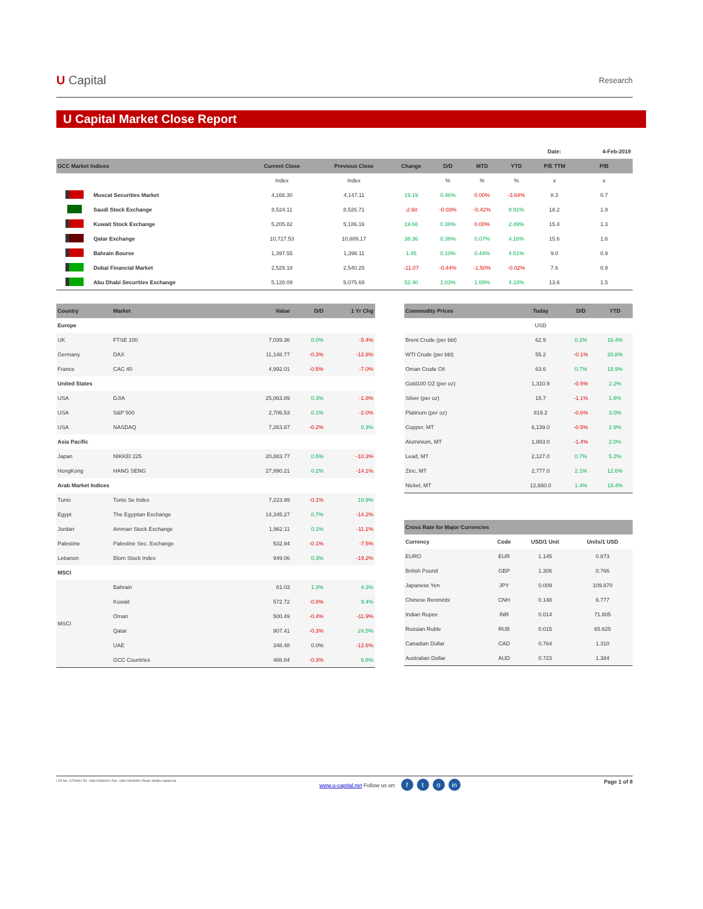U Capital
Research
U Capital Market Close Report
| | | | | | | | | Date: | 4-Feb-2019 |
| GCC Market Indices | | Current Close | Previous Close | Change | D/D | MTD | YTD | P/E TTM | P/B |
| | | Index | Index | | % | % | % | x | x |
| | Muscat Securities Market | 4,166.30 | 4,147.11 | 19.19 | 0.46% | 0.00% | -3.64% | 8.3 | 0.7 |
| | Saudi Stock Exchange | 8,524.11 | 8,526.71 | -2.60 | -0.03% | -0.42% | 8.91% | 18.2 | 1.9 |
| | Kuwait Stock Exchange | 5,205.82 | 5,186.16 | 19.66 | 0.38% | 0.00% | 2.49% | 15.4 | 1.3 |
| | Qatar Exchange | 10,727.53 | 10,689.17 | 38.36 | 0.36% | 0.07% | 4.16% | 15.6 | 1.6 |
| | Bahrain Bourse | 1,397.55 | 1,396.11 | 1.45 | 0.10% | 0.44% | 4.51% | 9.0 | 0.9 |
| | Dubai Financial Market | 2,529.18 | 2,540.25 | -11.07 | -0.44% | -1.50% | -0.02% | 7.6 | 0.9 |
| | Abu Dhabi Securities Exchange | 5,128.09 | 5,075.69 | 52.40 | 1.03% | 1.65% | 4.33% | 13.6 | 1.5 |
| Country | Market | Value | D/D | 1 Yr Chg |
| --- | --- | --- | --- | --- |
| Europe | | | | |
| UK | FTSE 100 | 7,039.36 | 0.0% | -5.4% |
| Germany | DAX | 11,148.77 | -0.3% | -12.8% |
| France | CAC 40 | 4,992.01 | -0.5% | -7.0% |
| United States | | | | |
| USA | DJIA | 25,063.89 | 0.3% | -1.8% |
| USA | S&P 500 | 2,706.53 | 0.1% | -2.0% |
| USA | NASDAQ | 7,263.87 | -0.2% | 0.3% |
| Asia Pacific | | | | |
| Japan | NIKKEI 225 | 20,883.77 | 0.5% | -10.3% |
| HongKong | HANG SENG | 27,990.21 | 0.2% | -14.1% |
| Arab Market Indices | | | | |
| Tunis | Tunis Se Index | 7,223.99 | -0.1% | 10.9% |
| Egypt | The Egyptian Exchange | 14,345.27 | 0.7% | -14.2% |
| Jordan | Amman Stock Exchange | 1,962.11 | 0.1% | -11.1% |
| Palestine | Palestine Sec. Exchange | 532.94 | -0.1% | -7.5% |
| Lebanon | Blom Stock Index | 949.06 | 0.3% | -19.2% |
| MSCI | | | | |
| MSCI | Bahrain | 81.03 | 1.3% | 4.3% |
| | Kuwait | 572.72 | -0.8% | 9.4% |
| | Oman | 500.49 | -0.4% | -11.9% |
| | Qatar | 907.41 | -0.3% | 24.5% |
| | UAE | 348.48 | 0.0% | -12.6% |
| | GCC Countries | 488.84 | -0.3% | 6.6% |
| Commodity Prices | Today | D/D | YTD |
| --- | --- | --- | --- |
| | USD | | |
| Brent Crude (per bbl) | 62.9 | 0.2% | 16.4% |
| WTI Crude (per bbl) | 55.2 | -0.1% | 20.8% |
| Oman Crude Oil | 63.6 | 0.7% | 18.9% |
| Gold100 OZ (per oz) | 1,310.9 | -0.5% | 2.2% |
| Silver (per oz) | 15.7 | -1.1% | 1.6% |
| Platinum (per oz) | 819.2 | -0.6% | 3.0% |
| Copper, MT | 6,139.0 | -0.5% | 2.9% |
| Aluminium, MT | 1,883.0 | -1.4% | 2.0% |
| Lead, MT | 2,127.0 | 0.7% | 5.2% |
| Zinc, MT | 2,777.0 | 2.1% | 12.6% |
| Nickel, MT | 12,660.0 | 1.4% | 18.4% |
| Cross Rate for Major Currencies | | | |
| --- | --- | --- | --- |
| Currency | Code | USD/1 Unit | Units/1 USD |
| EURO | EUR | 1.145 | 0.873 |
| British Pound | GBP | 1.306 | 0.766 |
| Japanese Yen | JPY | 0.009 | 109.870 |
| Chinese Renminbi | CNH | 0.148 | 6.777 |
| Indian Rupee | INR | 0.014 | 71.805 |
| Russian Ruble | RUB | 0.015 | 65.625 |
| Canadian Dollar | CAD | 0.764 | 1.310 |
| Australian Dollar | AUD | 0.723 | 1.384 |
l CR No. 1279406 l Tel: +968 24949000 l Fax: +968 24949099 l Email: info@u-capital.net www.u-capital.net Follow us on: f t o in Page 1 of 8